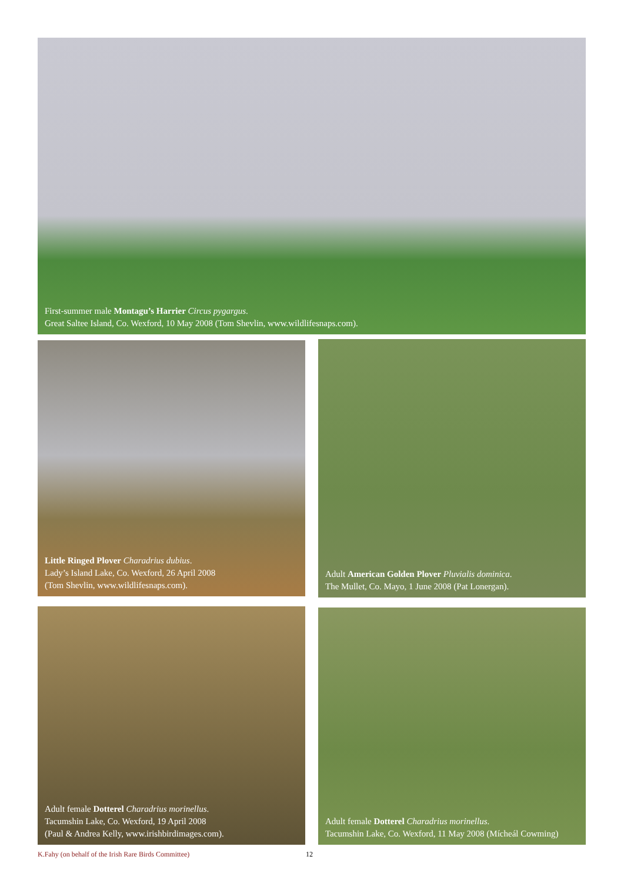First-summer male Montagu’s Harrier Circus pygargus.
Great Saltee Island, Co. Wexford, 10 May 2008 (Tom Shevlin, www.wildlifesnaps.com).
Little Ringed Plover Charadrius dubius.
Lady’s Island Lake, Co. Wexford, 26 April 2008
(Tom Shevlin, www.wildlifesnaps.com).
Adult American Golden Plover Pluvialis dominica.
The Mullet, Co. Mayo, 1 June 2008 (Pat Lonergan).
Adult female Dotterel Charadrius morinellus.
Tacumshin Lake, Co. Wexford, 19 April 2008
(Paul & Andrea Kelly, www.irishbirdimages.com).
Adult female Dotterel Charadrius morinellus.
Tacumshin Lake, Co. Wexford, 11 May 2008 (Mícheál Cowming)
K.Fahy (on behalf of the Irish Rare Birds Committee) 12